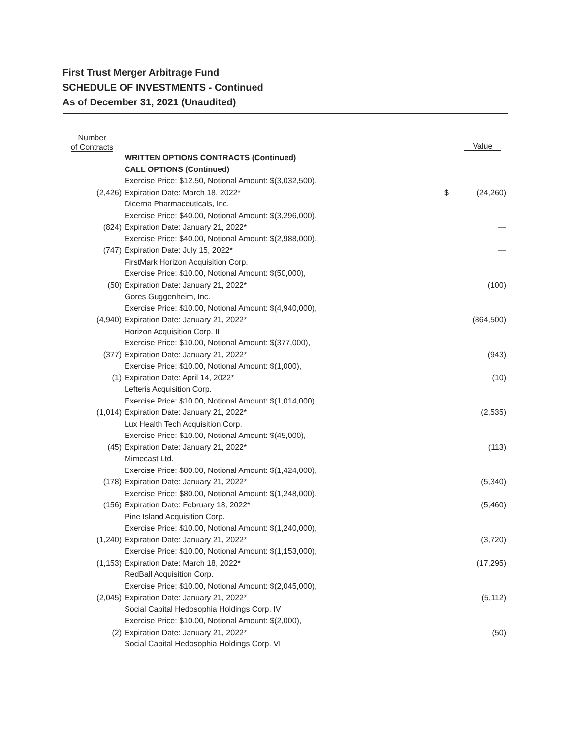First Trust Merger Arbitrage Fund
SCHEDULE OF INVESTMENTS - Continued
As of December 31, 2021 (Unaudited)
| Number of Contracts | | | Value |
| --- | --- | --- | --- |
| | WRITTEN OPTIONS CONTRACTS (Continued) | | |
| | CALL OPTIONS (Continued) | | |
| (2,426) | Exercise Price: $12.50, Notional Amount: $(3,032,500), Expiration Date: March 18, 2022* | $ | (24,260) |
| | Dicerna Pharmaceuticals, Inc. | | |
| (824) | Exercise Price: $40.00, Notional Amount: $(3,296,000), Expiration Date: January 21, 2022* | | — |
| (747) | Exercise Price: $40.00, Notional Amount: $(2,988,000), Expiration Date: July 15, 2022* | | — |
| | FirstMark Horizon Acquisition Corp. | | |
| (50) | Exercise Price: $10.00, Notional Amount: $(50,000), Expiration Date: January 21, 2022* | | (100) |
| | Gores Guggenheim, Inc. | | |
| (4,940) | Exercise Price: $10.00, Notional Amount: $(4,940,000), Expiration Date: January 21, 2022* | | (864,500) |
| | Horizon Acquisition Corp. II | | |
| (377) | Exercise Price: $10.00, Notional Amount: $(377,000), Expiration Date: January 21, 2022* | | (943) |
| (1) | Exercise Price: $10.00, Notional Amount: $(1,000), Expiration Date: April 14, 2022* | | (10) |
| | Lefteris Acquisition Corp. | | |
| (1,014) | Exercise Price: $10.00, Notional Amount: $(1,014,000), Expiration Date: January 21, 2022* | | (2,535) |
| | Lux Health Tech Acquisition Corp. | | |
| (45) | Exercise Price: $10.00, Notional Amount: $(45,000), Expiration Date: January 21, 2022* | | (113) |
| | Mimecast Ltd. | | |
| (178) | Exercise Price: $80.00, Notional Amount: $(1,424,000), Expiration Date: January 21, 2022* | | (5,340) |
| (156) | Exercise Price: $80.00, Notional Amount: $(1,248,000), Expiration Date: February 18, 2022* | | (5,460) |
| | Pine Island Acquisition Corp. | | |
| (1,240) | Exercise Price: $10.00, Notional Amount: $(1,240,000), Expiration Date: January 21, 2022* | | (3,720) |
| (1,153) | Exercise Price: $10.00, Notional Amount: $(1,153,000), Expiration Date: March 18, 2022* | | (17,295) |
| | RedBall Acquisition Corp. | | |
| (2,045) | Exercise Price: $10.00, Notional Amount: $(2,045,000), Expiration Date: January 21, 2022* | | (5,112) |
| | Social Capital Hedosophia Holdings Corp. IV | | |
| (2) | Exercise Price: $10.00, Notional Amount: $(2,000), Expiration Date: January 21, 2022* | | (50) |
| | Social Capital Hedosophia Holdings Corp. VI | | |